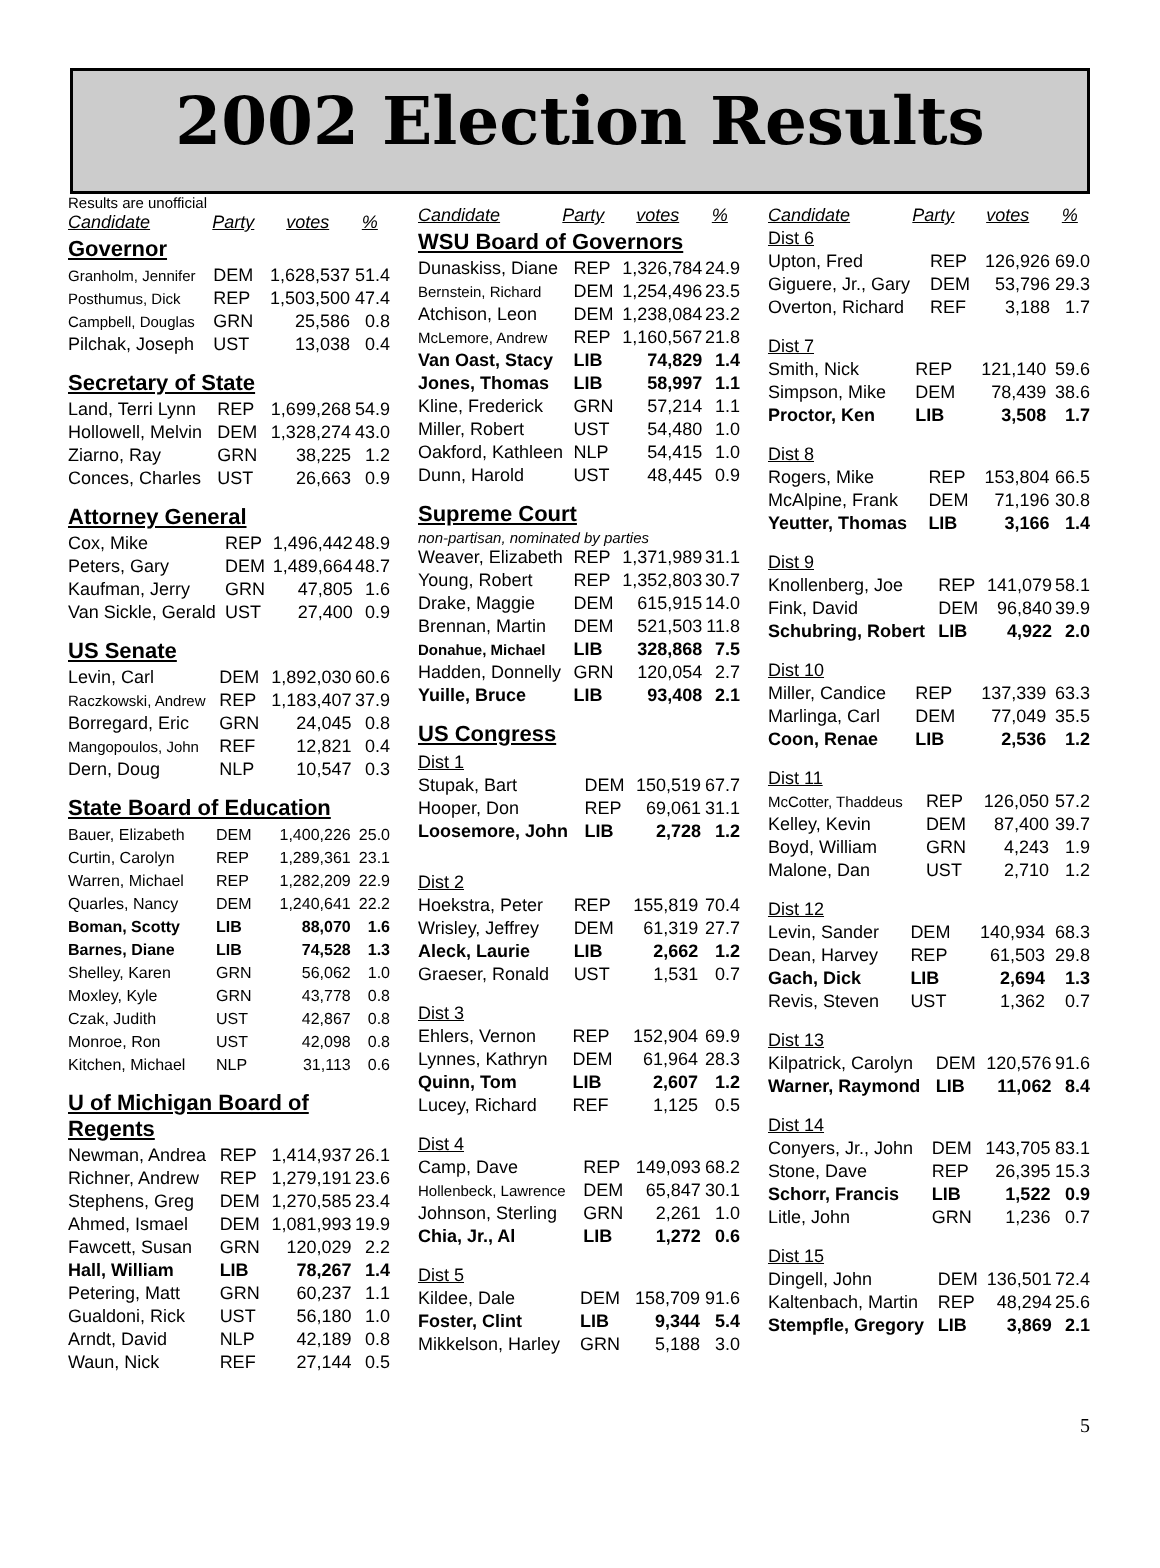2002 Election Results
Results are unofficial
| Candidate | Party | votes | % |
| --- | --- | --- | --- |
Governor
| Granholm, Jennifer | DEM | 1,628,537 | 51.4 |
| Posthumus, Dick | REP | 1,503,500 | 47.4 |
| Campbell, Douglas | GRN | 25,586 | 0.8 |
| Pilchak, Joseph | UST | 13,038 | 0.4 |
Secretary of State
| Land, Terri Lynn | REP | 1,699,268 | 54.9 |
| Hollowell, Melvin | DEM | 1,328,274 | 43.0 |
| Ziarno, Ray | GRN | 38,225 | 1.2 |
| Conces, Charles | UST | 26,663 | 0.9 |
Attorney General
| Cox, Mike | REP | 1,496,442 | 48.9 |
| Peters, Gary | DEM | 1,489,664 | 48.7 |
| Kaufman, Jerry | GRN | 47,805 | 1.6 |
| Van Sickle, Gerald | UST | 27,400 | 0.9 |
US Senate
| Levin, Carl | DEM | 1,892,030 | 60.6 |
| Raczkowski, Andrew | REP | 1,183,407 | 37.9 |
| Borregard, Eric | GRN | 24,045 | 0.8 |
| Mangopoulos, John | REF | 12,821 | 0.4 |
| Dern, Doug | NLP | 10,547 | 0.3 |
State Board of Education
| Bauer, Elizabeth | DEM | 1,400,226 | 25.0 |
| Curtin, Carolyn | REP | 1,289,361 | 23.1 |
| Warren, Michael | REP | 1,282,209 | 22.9 |
| Quarles, Nancy | DEM | 1,240,641 | 22.2 |
| Boman, Scotty | LIB | 88,070 | 1.6 |
| Barnes, Diane | LIB | 74,528 | 1.3 |
| Shelley, Karen | GRN | 56,062 | 1.0 |
| Moxley, Kyle | GRN | 43,778 | 0.8 |
| Czak, Judith | UST | 42,867 | 0.8 |
| Monroe, Ron | UST | 42,098 | 0.8 |
| Kitchen, Michael | NLP | 31,113 | 0.6 |
U of Michigan Board of Regents
| Newman, Andrea | REP | 1,414,937 | 26.1 |
| Richner, Andrew | REP | 1,279,191 | 23.6 |
| Stephens, Greg | DEM | 1,270,585 | 23.4 |
| Ahmed, Ismael | DEM | 1,081,993 | 19.9 |
| Fawcett, Susan | GRN | 120,029 | 2.2 |
| Hall, William | LIB | 78,267 | 1.4 |
| Petering, Matt | GRN | 60,237 | 1.1 |
| Gualdoni, Rick | UST | 56,180 | 1.0 |
| Arndt, David | NLP | 42,189 | 0.8 |
| Waun, Nick | REF | 27,144 | 0.5 |
| Candidate | Party | votes | % |
| --- | --- | --- | --- |
WSU Board of Governors
| Dunaskiss, Diane | REP | 1,326,784 | 24.9 |
| Bernstein, Richard | DEM | 1,254,496 | 23.5 |
| Atchison, Leon | DEM | 1,238,084 | 23.2 |
| McLemore, Andrew | REP | 1,160,567 | 21.8 |
| Van Oast, Stacy | LIB | 74,829 | 1.4 |
| Jones, Thomas | LIB | 58,997 | 1.1 |
| Kline, Frederick | GRN | 57,214 | 1.1 |
| Miller, Robert | UST | 54,480 | 1.0 |
| Oakford, Kathleen | NLP | 54,415 | 1.0 |
| Dunn, Harold | UST | 48,445 | 0.9 |
Supreme Court
non-partisan, nominated by parties
| Weaver, Elizabeth | REP | 1,371,989 | 31.1 |
| Young, Robert | REP | 1,352,803 | 30.7 |
| Drake, Maggie | DEM | 615,915 | 14.0 |
| Brennan, Martin | DEM | 521,503 | 11.8 |
| Donahue, Michael | LIB | 328,868 | 7.5 |
| Hadden, Donnelly | GRN | 120,054 | 2.7 |
| Yuille, Bruce | LIB | 93,408 | 2.1 |
US Congress
Dist 1
| Stupak, Bart | DEM | 150,519 | 67.7 |
| Hooper, Don | REP | 69,061 | 31.1 |
| Loosemore, John | LIB | 2,728 | 1.2 |
Dist 2
| Hoekstra, Peter | REP | 155,819 | 70.4 |
| Wrisley, Jeffrey | DEM | 61,319 | 27.7 |
| Aleck, Laurie | LIB | 2,662 | 1.2 |
| Graeser, Ronald | UST | 1,531 | 0.7 |
Dist 3
| Ehlers, Vernon | REP | 152,904 | 69.9 |
| Lynnes, Kathryn | DEM | 61,964 | 28.3 |
| Quinn, Tom | LIB | 2,607 | 1.2 |
| Lucey, Richard | REF | 1,125 | 0.5 |
Dist 4
| Camp, Dave | REP | 149,093 | 68.2 |
| Hollenbeck, Lawrence | DEM | 65,847 | 30.1 |
| Johnson, Sterling | GRN | 2,261 | 1.0 |
| Chia, Jr., Al | LIB | 1,272 | 0.6 |
Dist 5
| Kildee, Dale | DEM | 158,709 | 91.6 |
| Foster, Clint | LIB | 9,344 | 5.4 |
| Mikkelson, Harley | GRN | 5,188 | 3.0 |
| Candidate | Party | votes | % |
| --- | --- | --- | --- |
Dist 6
| Upton, Fred | REP | 126,926 | 69.0 |
| Giguere, Jr., Gary | DEM | 53,796 | 29.3 |
| Overton, Richard | REF | 3,188 | 1.7 |
Dist 7
| Smith, Nick | REP | 121,140 | 59.6 |
| Simpson, Mike | DEM | 78,439 | 38.6 |
| Proctor, Ken | LIB | 3,508 | 1.7 |
Dist 8
| Rogers, Mike | REP | 153,804 | 66.5 |
| McAlpine, Frank | DEM | 71,196 | 30.8 |
| Yeutter, Thomas | LIB | 3,166 | 1.4 |
Dist 9
| Knollenberg, Joe | REP | 141,079 | 58.1 |
| Fink, David | DEM | 96,840 | 39.9 |
| Schubring, Robert | LIB | 4,922 | 2.0 |
Dist 10
| Miller, Candice | REP | 137,339 | 63.3 |
| Marlinga, Carl | DEM | 77,049 | 35.5 |
| Coon, Renae | LIB | 2,536 | 1.2 |
Dist 11
| McCotter, Thaddeus | REP | 126,050 | 57.2 |
| Kelley, Kevin | DEM | 87,400 | 39.7 |
| Boyd, William | GRN | 4,243 | 1.9 |
| Malone, Dan | UST | 2,710 | 1.2 |
Dist 12
| Levin, Sander | DEM | 140,934 | 68.3 |
| Dean, Harvey | REP | 61,503 | 29.8 |
| Gach, Dick | LIB | 2,694 | 1.3 |
| Revis, Steven | UST | 1,362 | 0.7 |
Dist 13
| Kilpatrick, Carolyn | DEM | 120,576 | 91.6 |
| Warner, Raymond | LIB | 11,062 | 8.4 |
Dist 14
| Conyers, Jr., John | DEM | 143,705 | 83.1 |
| Stone, Dave | REP | 26,395 | 15.3 |
| Schorr, Francis | LIB | 1,522 | 0.9 |
| Litle, John | GRN | 1,236 | 0.7 |
Dist 15
| Dingell, John | DEM | 136,501 | 72.4 |
| Kaltenbach, Martin | REP | 48,294 | 25.6 |
| Stempfle, Gregory | LIB | 3,869 | 2.1 |
5